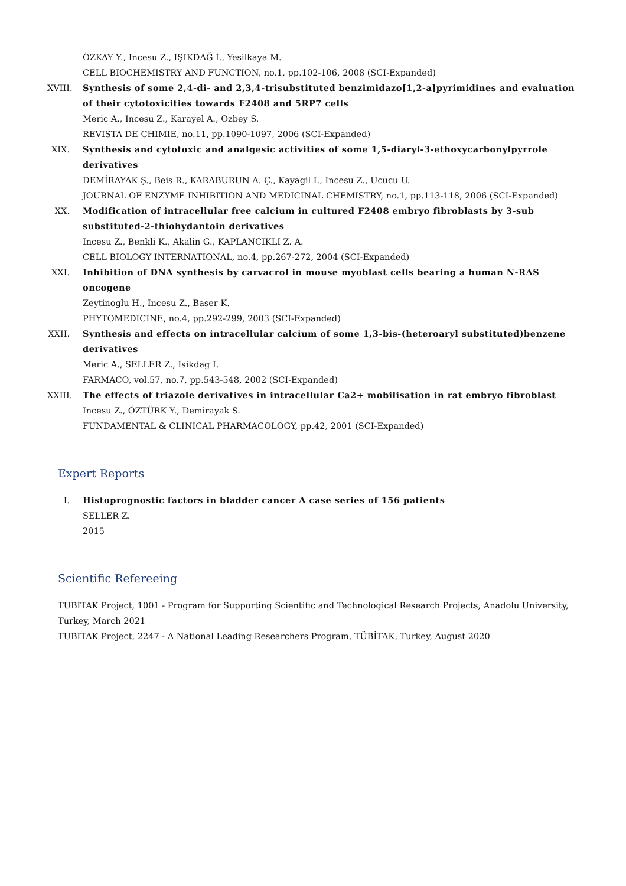ÖZKAY Y., Incesu Z., IŞIKDAĞ İ., Yesilkaya M.
CELL BIOCHEMISTRY AND FUNCTION, no.1, pp.102-106, 2008 (SCI-Expanded)
XVIII. Synthesis of some 2,4-di- and 2,3,4-trisubstituted benzimidazo[1,2-a]pyrimidines and evaluation of their cytotoxicities towards F2408 and 5RP7 cells
Meric A., Incesu Z., Karayel A., Ozbey S.
REVISTA DE CHIMIE, no.11, pp.1090-1097, 2006 (SCI-Expanded)
XIX. Synthesis and cytotoxic and analgesic activities of some 1,5-diaryl-3-ethoxycarbonylpyrrole derivatives
DEMİRAYAK Ş., Beis R., KARABURUN A. Ç., Kayagil I., Incesu Z., Ucucu U.
JOURNAL OF ENZYME INHIBITION AND MEDICINAL CHEMISTRY, no.1, pp.113-118, 2006 (SCI-Expanded)
XX. Modification of intracellular free calcium in cultured F2408 embryo fibroblasts by 3-sub substituted-2-thiohydantoin derivatives
Incesu Z., Benkli K., Akalin G., KAPLANCIKLI Z. A.
CELL BIOLOGY INTERNATIONAL, no.4, pp.267-272, 2004 (SCI-Expanded)
XXI. Inhibition of DNA synthesis by carvacrol in mouse myoblast cells bearing a human N-RAS oncogene
Zeytinoglu H., Incesu Z., Baser K.
PHYTOMEDICINE, no.4, pp.292-299, 2003 (SCI-Expanded)
XXII. Synthesis and effects on intracellular calcium of some 1,3-bis-(heteroaryl substituted)benzene derivatives
Meric A., SELLER Z., Isikdag I.
FARMACO, vol.57, no.7, pp.543-548, 2002 (SCI-Expanded)
XXIII. The effects of triazole derivatives in intracellular Ca2+ mobilisation in rat embryo fibroblast
Incesu Z., ÖZTÜRK Y., Demirayak S.
FUNDAMENTAL & CLINICAL PHARMACOLOGY, pp.42, 2001 (SCI-Expanded)
Expert Reports
I. Histoprognostic factors in bladder cancer A case series of 156 patients
SELLER Z.
2015
Scientific Refereeing
TUBITAK Project, 1001 - Program for Supporting Scientific and Technological Research Projects, Anadolu University, Turkey, March 2021
TUBITAK Project, 2247 - A National Leading Researchers Program, TÜBİTAK, Turkey, August 2020